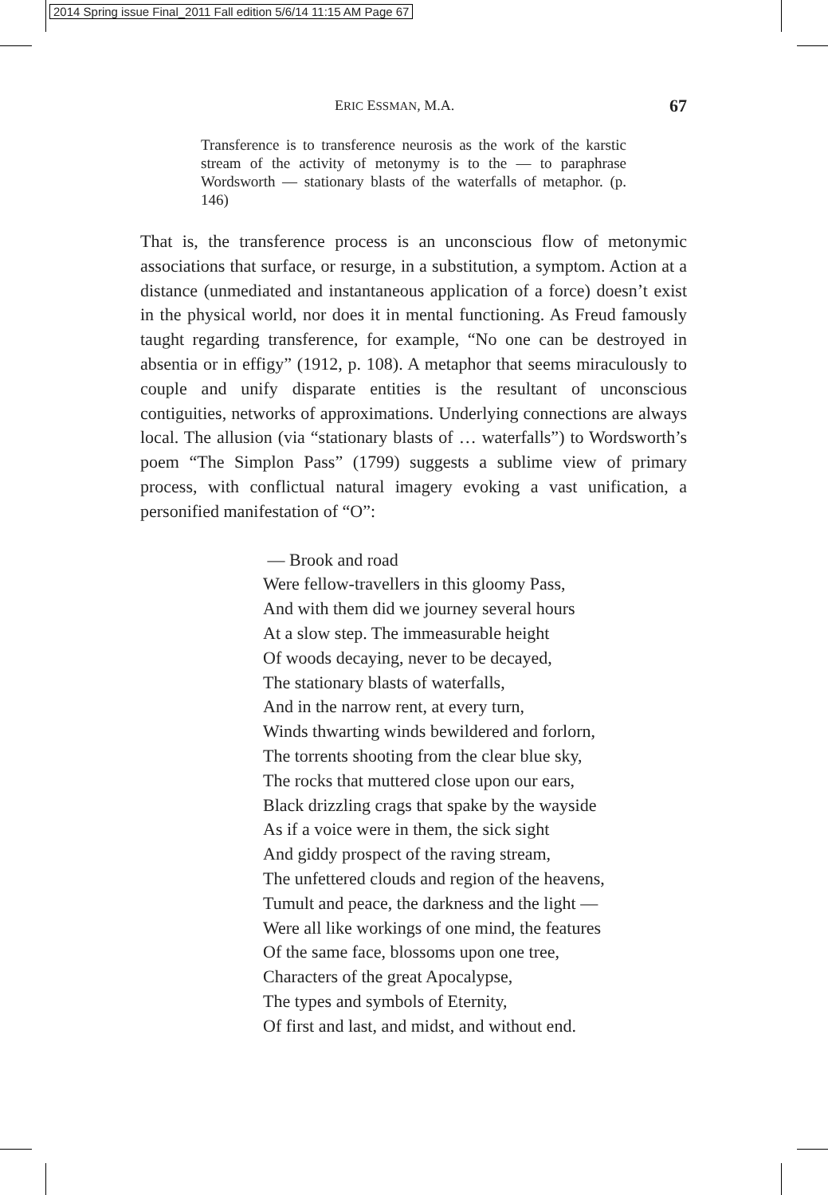2014 Spring issue Final_2011 Fall edition 5/6/14 11:15 AM Page 67
ERIC ESSMAN, M.A. 67
Transference is to transference neurosis as the work of the karstic stream of the activity of metonymy is to the — to paraphrase Wordsworth — stationary blasts of the waterfalls of metaphor. (p. 146)
That is, the transference process is an unconscious flow of metonymic associations that surface, or resurge, in a substitution, a symptom. Action at a distance (unmediated and instantaneous application of a force) doesn’t exist in the physical world, nor does it in mental functioning. As Freud famously taught regarding transference, for example, “No one can be destroyed in absentia or in effigy” (1912, p. 108). A metaphor that seems miraculously to couple and unify disparate entities is the resultant of unconscious contiguities, networks of approximations. Underlying connections are always local. The allusion (via “stationary blasts of … waterfalls”) to Wordsworth’s poem “The Simplon Pass” (1799) suggests a sublime view of primary process, with conflictual natural imagery evoking a vast unification, a personified manifestation of “O”:
— Brook and road
Were fellow-travellers in this gloomy Pass,
And with them did we journey several hours
At a slow step. The immeasurable height
Of woods decaying, never to be decayed,
The stationary blasts of waterfalls,
And in the narrow rent, at every turn,
Winds thwarting winds bewildered and forlorn,
The torrents shooting from the clear blue sky,
The rocks that muttered close upon our ears,
Black drizzling crags that spake by the wayside
As if a voice were in them, the sick sight
And giddy prospect of the raving stream,
The unfettered clouds and region of the heavens,
Tumult and peace, the darkness and the light —
Were all like workings of one mind, the features
Of the same face, blossoms upon one tree,
Characters of the great Apocalypse,
The types and symbols of Eternity,
Of first and last, and midst, and without end.